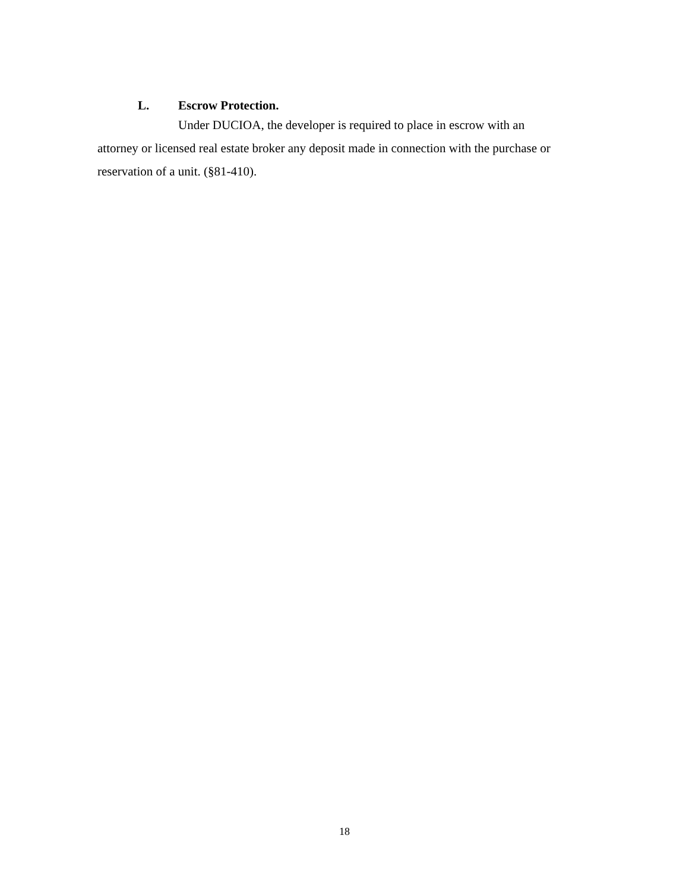L. Escrow Protection.
Under DUCIOA, the developer is required to place in escrow with an
attorney or licensed real estate broker any deposit made in connection with the purchase or reservation of a unit. (§81-410).
18